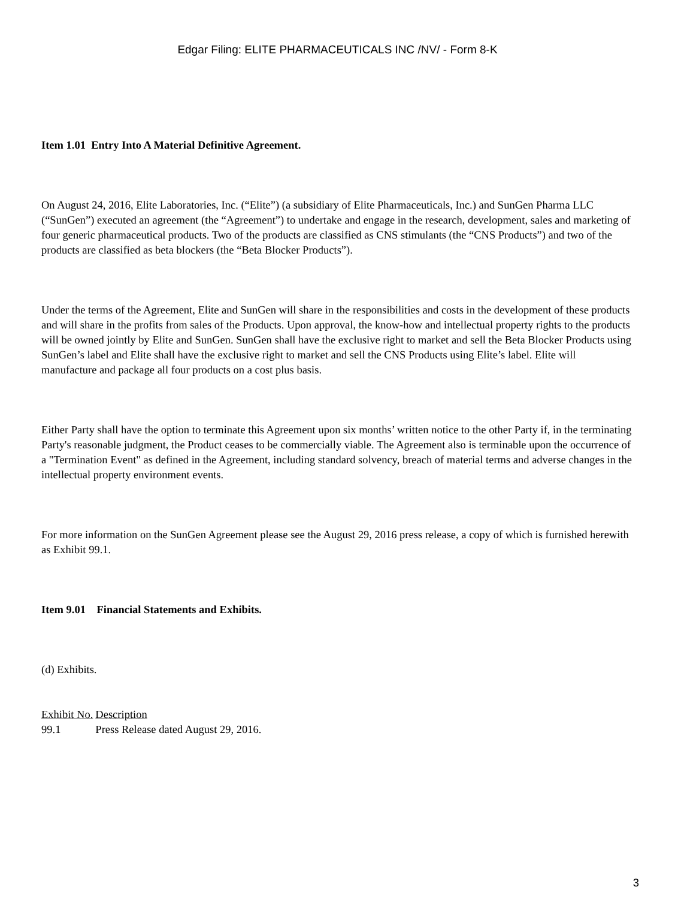Edgar Filing: ELITE PHARMACEUTICALS INC /NV/ - Form 8-K
Item 1.01 Entry Into A Material Definitive Agreement.
On August 24, 2016, Elite Laboratories, Inc. (“Elite”) (a subsidiary of Elite Pharmaceuticals, Inc.) and SunGen Pharma LLC (“SunGen”) executed an agreement (the “Agreement”) to undertake and engage in the research, development, sales and marketing of four generic pharmaceutical products. Two of the products are classified as CNS stimulants (the “CNS Products”) and two of the products are classified as beta blockers (the “Beta Blocker Products”).
Under the terms of the Agreement, Elite and SunGen will share in the responsibilities and costs in the development of these products and will share in the profits from sales of the Products. Upon approval, the know-how and intellectual property rights to the products will be owned jointly by Elite and SunGen. SunGen shall have the exclusive right to market and sell the Beta Blocker Products using SunGen’s label and Elite shall have the exclusive right to market and sell the CNS Products using Elite’s label. Elite will manufacture and package all four products on a cost plus basis.
Either Party shall have the option to terminate this Agreement upon six months’ written notice to the other Party if, in the terminating Party's reasonable judgment, the Product ceases to be commercially viable. The Agreement also is terminable upon the occurrence of a "Termination Event" as defined in the Agreement, including standard solvency, breach of material terms and adverse changes in the intellectual property environment events.
For more information on the SunGen Agreement please see the August 29, 2016 press release, a copy of which is furnished herewith as Exhibit 99.1.
Item 9.01 Financial Statements and Exhibits.
(d) Exhibits.
| Exhibit No. | Description |
| 99.1 | Press Release dated August 29, 2016. |
3